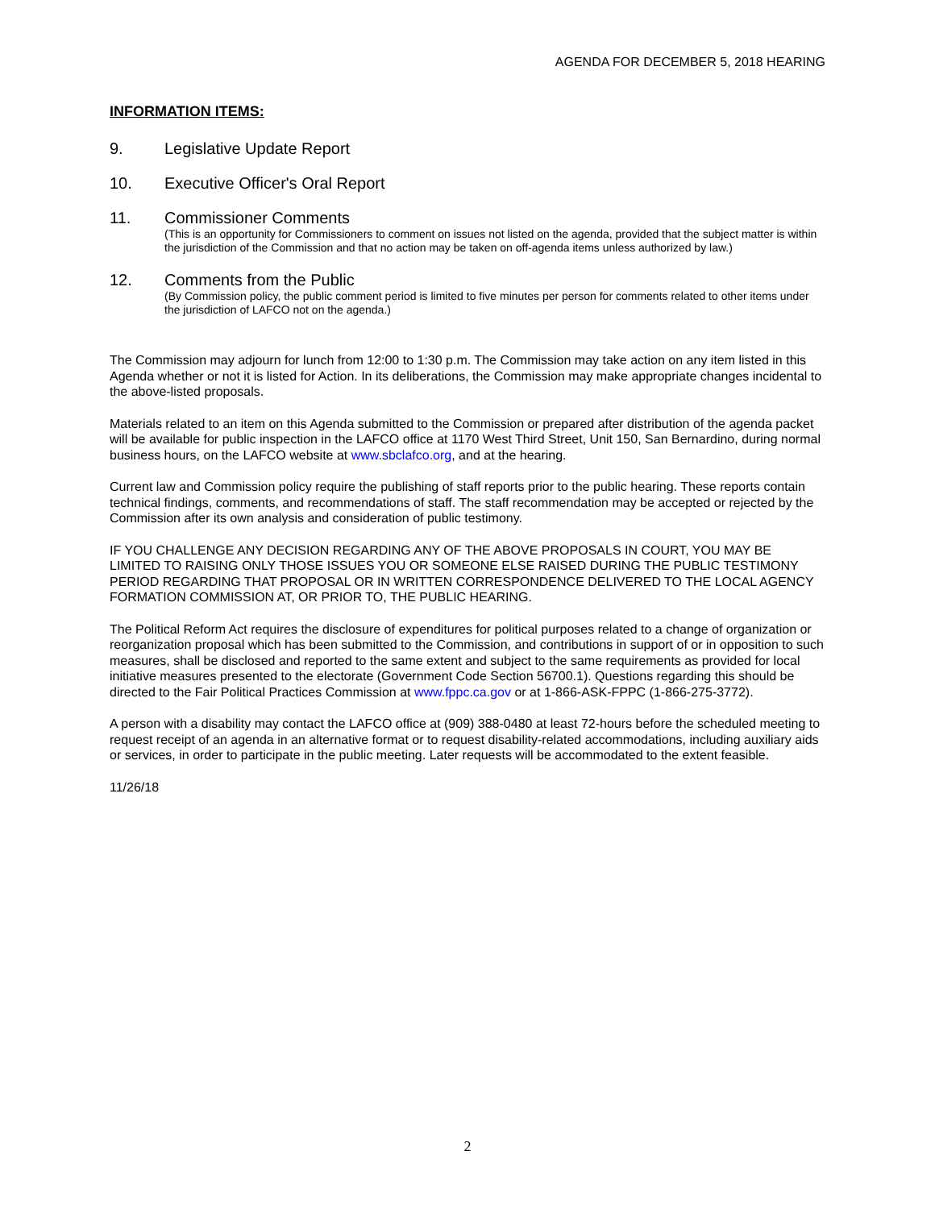AGENDA FOR DECEMBER 5, 2018 HEARING
INFORMATION ITEMS:
9. Legislative Update Report
10. Executive Officer's Oral Report
11. Commissioner Comments
(This is an opportunity for Commissioners to comment on issues not listed on the agenda, provided that the subject matter is within the jurisdiction of the Commission and that no action may be taken on off-agenda items unless authorized by law.)
12. Comments from the Public
(By Commission policy, the public comment period is limited to five minutes per person for comments related to other items under the jurisdiction of LAFCO not on the agenda.)
The Commission may adjourn for lunch from 12:00 to 1:30 p.m. The Commission may take action on any item listed in this Agenda whether or not it is listed for Action. In its deliberations, the Commission may make appropriate changes incidental to the above-listed proposals.
Materials related to an item on this Agenda submitted to the Commission or prepared after distribution of the agenda packet will be available for public inspection in the LAFCO office at 1170 West Third Street, Unit 150, San Bernardino, during normal business hours, on the LAFCO website at www.sbclafco.org, and at the hearing.
Current law and Commission policy require the publishing of staff reports prior to the public hearing. These reports contain technical findings, comments, and recommendations of staff. The staff recommendation may be accepted or rejected by the Commission after its own analysis and consideration of public testimony.
IF YOU CHALLENGE ANY DECISION REGARDING ANY OF THE ABOVE PROPOSALS IN COURT, YOU MAY BE LIMITED TO RAISING ONLY THOSE ISSUES YOU OR SOMEONE ELSE RAISED DURING THE PUBLIC TESTIMONY PERIOD REGARDING THAT PROPOSAL OR IN WRITTEN CORRESPONDENCE DELIVERED TO THE LOCAL AGENCY FORMATION COMMISSION AT, OR PRIOR TO, THE PUBLIC HEARING.
The Political Reform Act requires the disclosure of expenditures for political purposes related to a change of organization or reorganization proposal which has been submitted to the Commission, and contributions in support of or in opposition to such measures, shall be disclosed and reported to the same extent and subject to the same requirements as provided for local initiative measures presented to the electorate (Government Code Section 56700.1). Questions regarding this should be directed to the Fair Political Practices Commission at www.fppc.ca.gov or at 1-866-ASK-FPPC (1-866-275-3772).
A person with a disability may contact the LAFCO office at (909) 388-0480 at least 72-hours before the scheduled meeting to request receipt of an agenda in an alternative format or to request disability-related accommodations, including auxiliary aids or services, in order to participate in the public meeting. Later requests will be accommodated to the extent feasible.
11/26/18
2